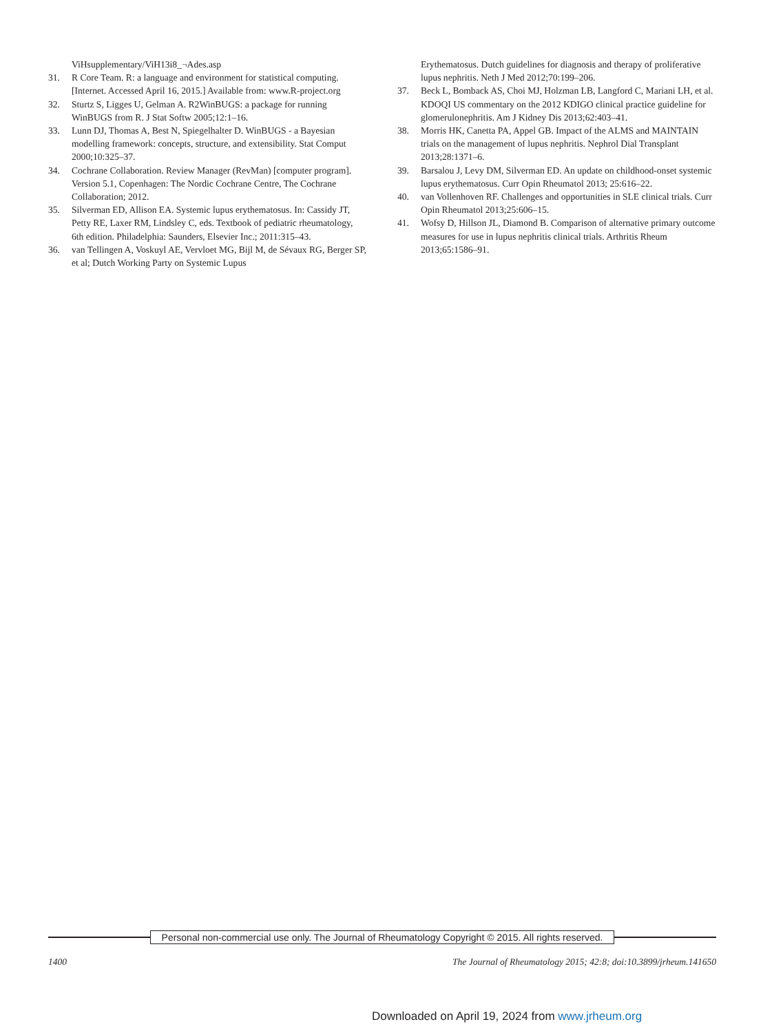ViHsupplementary/ViH13i8_¬Ades.asp
31. R Core Team. R: a language and environment for statistical computing. [Internet. Accessed April 16, 2015.] Available from: www.R-project.org
32. Sturtz S, Ligges U, Gelman A. R2WinBUGS: a package for running WinBUGS from R. J Stat Softw 2005;12:1–16.
33. Lunn DJ, Thomas A, Best N, Spiegelhalter D. WinBUGS - a Bayesian modelling framework: concepts, structure, and extensibility. Stat Comput 2000;10:325–37.
34. Cochrane Collaboration. Review Manager (RevMan) [computer program]. Version 5.1, Copenhagen: The Nordic Cochrane Centre, The Cochrane Collaboration; 2012.
35. Silverman ED, Allison EA. Systemic lupus erythematosus. In: Cassidy JT, Petty RE, Laxer RM, Lindsley C, eds. Textbook of pediatric rheumatology, 6th edition. Philadelphia: Saunders, Elsevier Inc.; 2011:315–43.
36. van Tellingen A, Voskuyl AE, Vervloet MG, Bijl M, de Sévaux RG, Berger SP, et al; Dutch Working Party on Systemic Lupus
Erythematosus. Dutch guidelines for diagnosis and therapy of proliferative lupus nephritis. Neth J Med 2012;70:199–206.
37. Beck L, Bomback AS, Choi MJ, Holzman LB, Langford C, Mariani LH, et al. KDOQI US commentary on the 2012 KDIGO clinical practice guideline for glomerulonephritis. Am J Kidney Dis 2013;62:403–41.
38. Morris HK, Canetta PA, Appel GB. Impact of the ALMS and MAINTAIN trials on the management of lupus nephritis. Nephrol Dial Transplant 2013;28:1371–6.
39. Barsalou J, Levy DM, Silverman ED. An update on childhood-onset systemic lupus erythematosus. Curr Opin Rheumatol 2013; 25:616–22.
40. van Vollenhoven RF. Challenges and opportunities in SLE clinical trials. Curr Opin Rheumatol 2013;25:606–15.
41. Wofsy D, Hillson JL, Diamond B. Comparison of alternative primary outcome measures for use in lupus nephritis clinical trials. Arthritis Rheum 2013;65:1586–91.
Personal non-commercial use only. The Journal of Rheumatology Copyright © 2015. All rights reserved.
1400 The Journal of Rheumatology 2015; 42:8; doi:10.3899/jrheum.141650
Downloaded on April 19, 2024 from www.jrheum.org